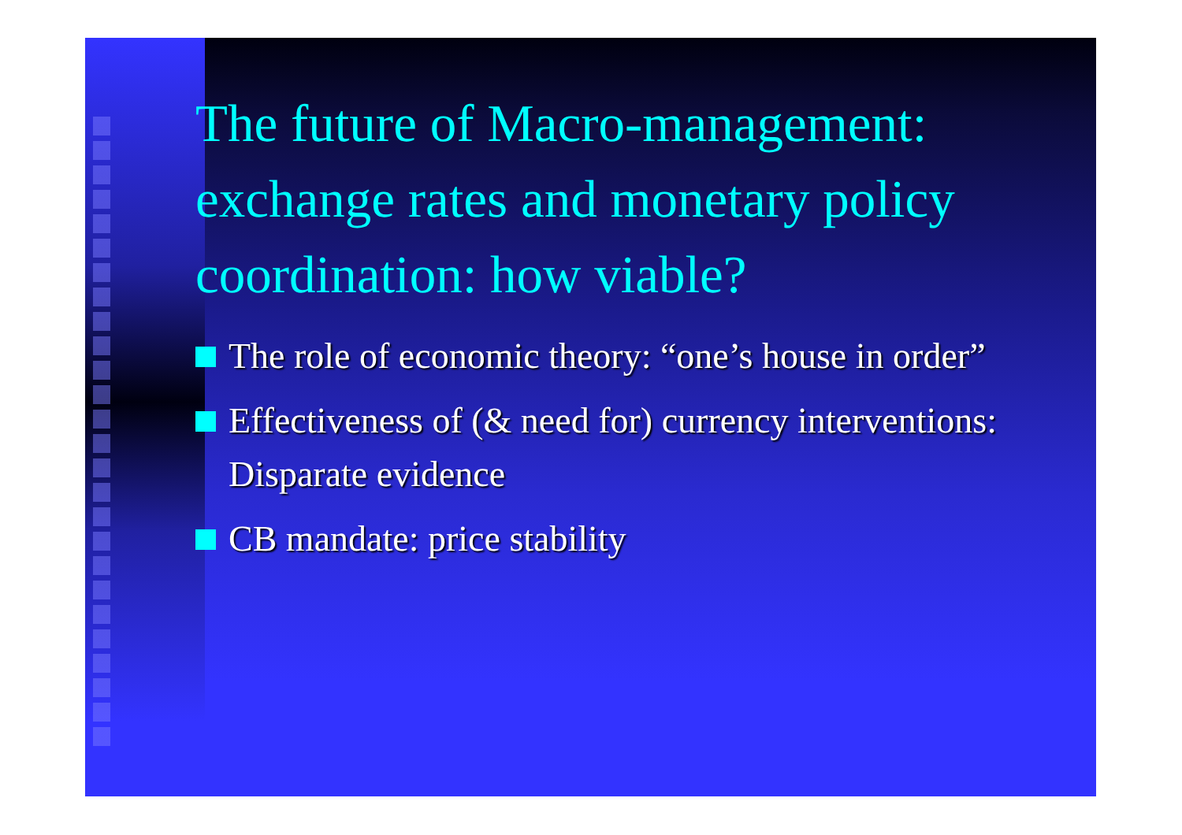The future of Macro-management: exchange rates and monetary policy coordination: how viable?
The role of economic theory: “one’s house in order”
Effectiveness of (& need for) currency interventions: Disparate evidence
CB mandate: price stability